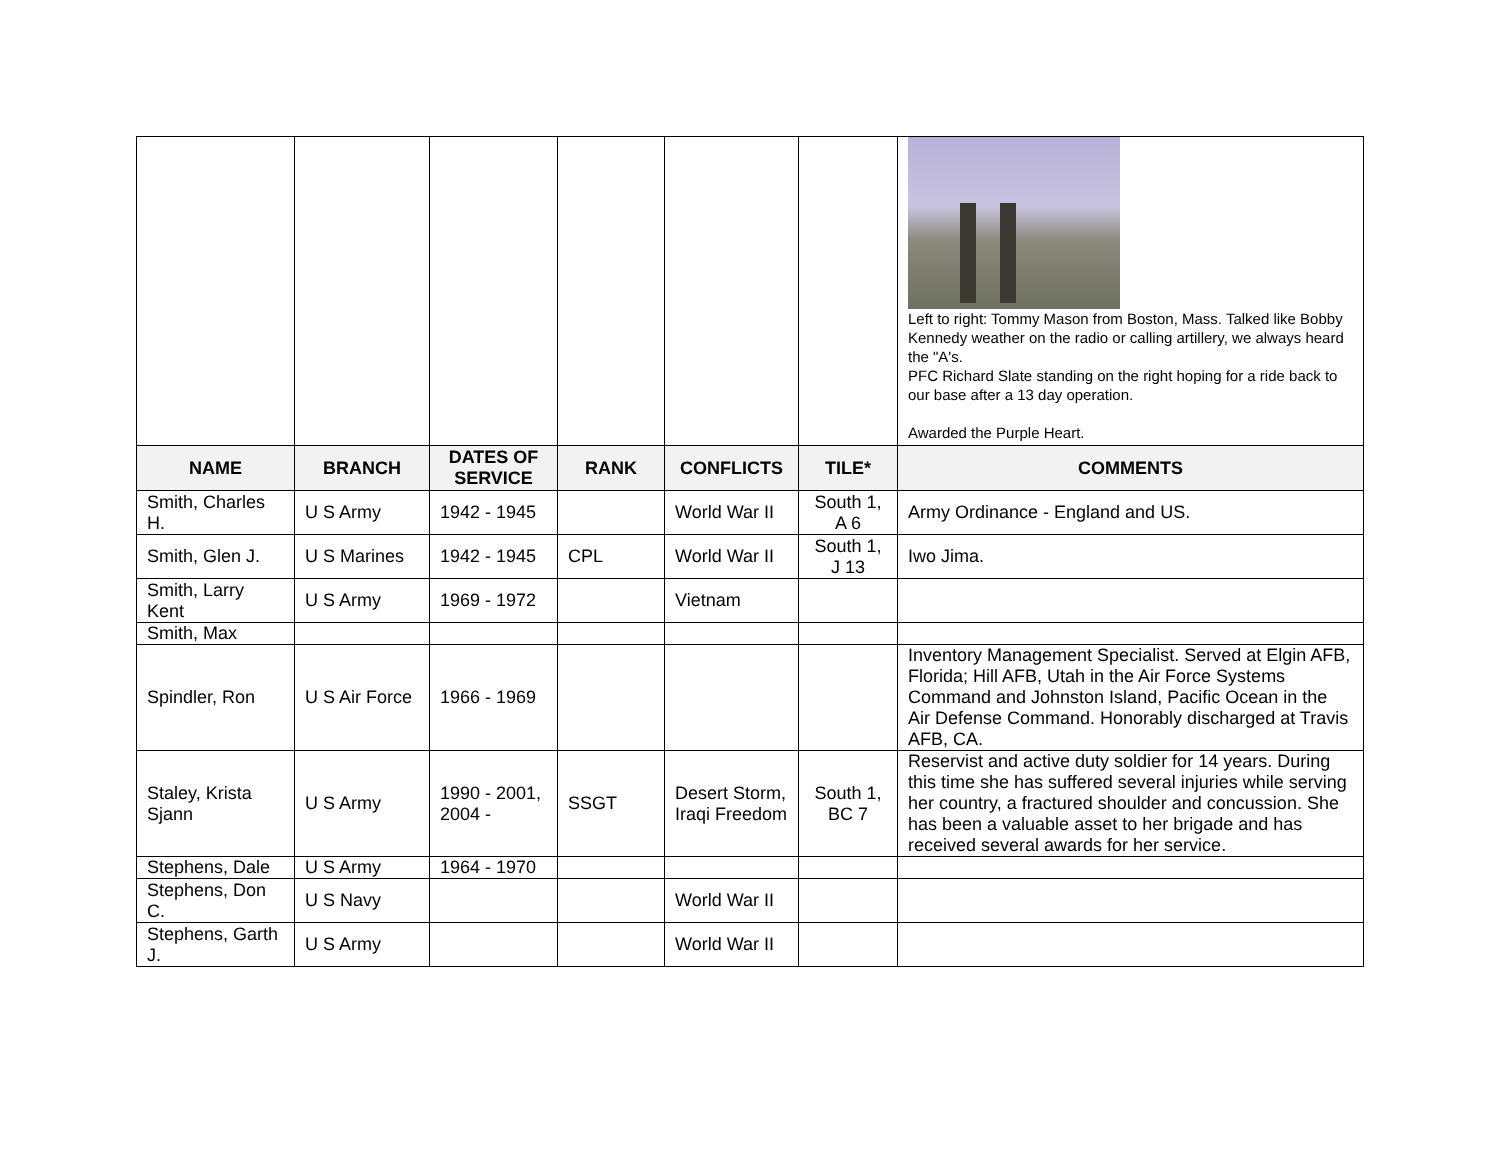| | | | | | | Left to right: Tommy Mason from Boston, Mass. Talked like Bobby Kennedy weather on the radio or calling artillery, we always heard the "A's. PFC Richard Slate standing on the right hoping for a ride back to our base after a 13 day operation. Awarded the Purple Heart. |
| NAME | BRANCH | DATES OF SERVICE | RANK | CONFLICTS | TILE* | COMMENTS |
| Smith, Charles H. | U S Army | 1942 - 1945 | | World War II | South 1, A 6 | Army Ordinance - England and US. |
| Smith, Glen J. | U S Marines | 1942 - 1945 | CPL | World War II | South 1, J 13 | Iwo Jima. |
| Smith, Larry Kent | U S Army | 1969 - 1972 | | Vietnam | | |
| Smith, Max | | | | | | |
| Spindler, Ron | U S Air Force | 1966 - 1969 | | | | Inventory Management Specialist. Served at Elgin AFB, Florida; Hill AFB, Utah in the Air Force Systems Command and Johnston Island, Pacific Ocean in the Air Defense Command. Honorably discharged at Travis AFB, CA. |
| Staley, Krista Sjann | U S Army | 1990 - 2001, 2004 - | SSGT | Desert Storm, Iraqi Freedom | South 1, BC 7 | Reservist and active duty soldier for 14 years. During this time she has suffered several injuries while serving her country, a fractured shoulder and concussion. She has been a valuable asset to her brigade and has received several awards for her service. |
| Stephens, Dale | U S Army | 1964 - 1970 | | | | |
| Stephens, Don C. | U S Navy | | | World War II | | |
| Stephens, Garth J. | U S Army | | | World War II | | |